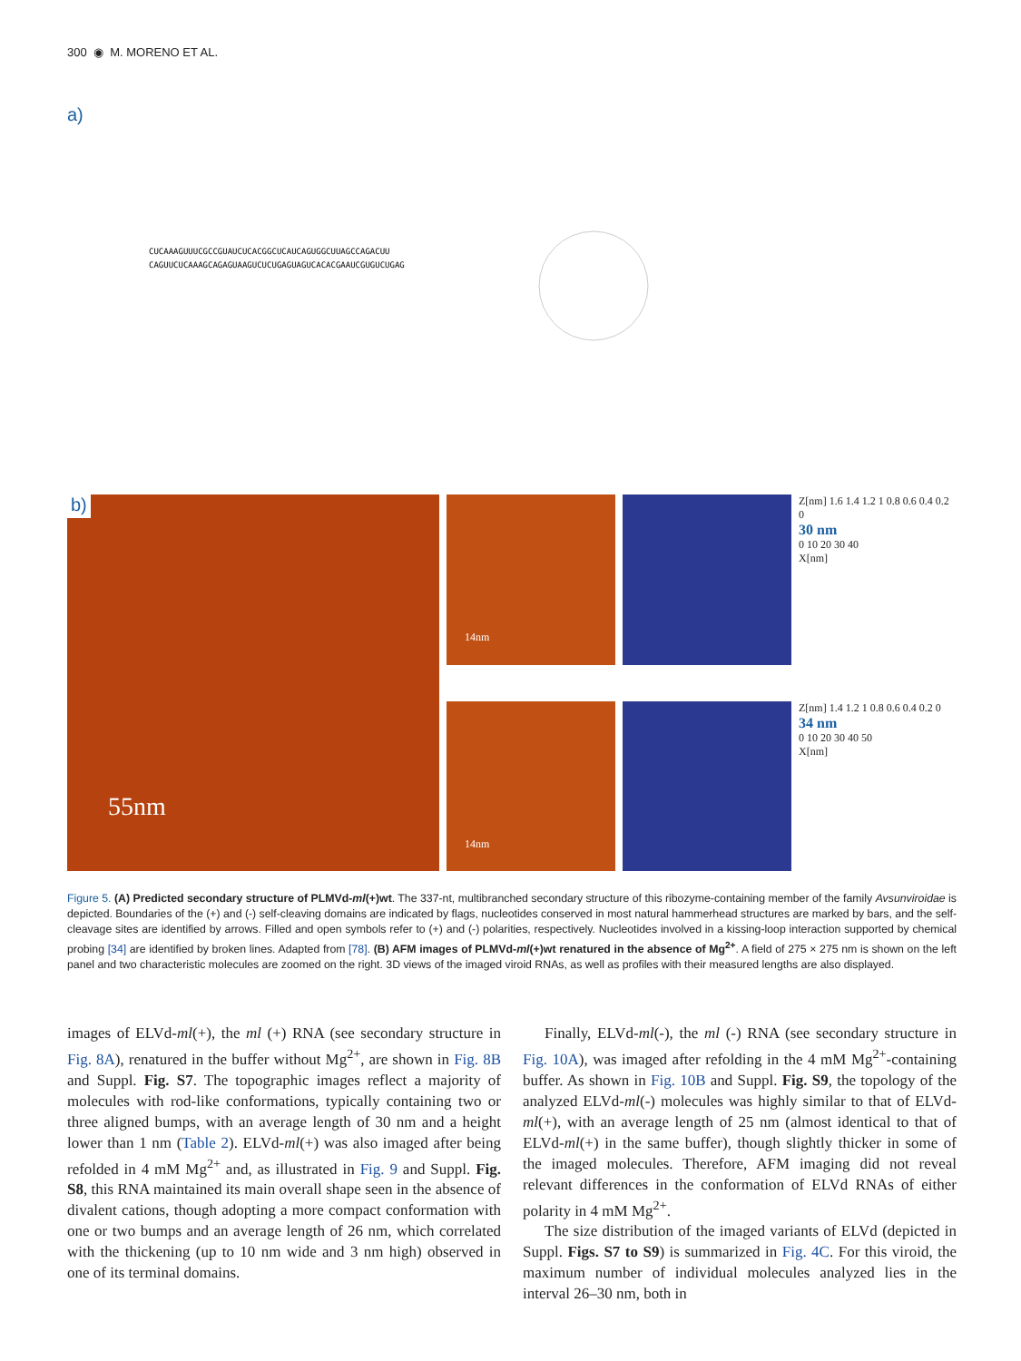300 ◉ M. MORENO ET AL.
a)
CUCAAAGUUUCGCCGUAUCUCACGGCUCAUCAGUGGCUUAGCCAGACUU
CAGUUCUCAAAGCAGAGUAAGUCUCUGAGUAGUCACACGAAUCGUGUCUGAG
b)
55nm
14nm
14nm
Z[nm] 1.6 1.4 1.2 1 0.8 0.6 0.4 0.2 0
30 nm
0 10 20 30 40
X[nm]
Z[nm] 1.4 1.2 1 0.8 0.6 0.4 0.2 0
34 nm
0 10 20 30 40 50
X[nm]
Figure 5. (A) Predicted secondary structure of PLMVd-ml(+)wt. The 337-nt, multibranched secondary structure of this ribozyme-containing member of the family Avsunviroidae is depicted. Boundaries of the (+) and (-) self-cleaving domains are indicated by flags, nucleotides conserved in most natural hammerhead structures are marked by bars, and the self-cleavage sites are identified by arrows. Filled and open symbols refer to (+) and (-) polarities, respectively. Nucleotides involved in a kissing-loop interaction supported by chemical probing [34] are identified by broken lines. Adapted from [78]. (B) AFM images of PLMVd-ml(+)wt renatured in the absence of Mg<sup>2+</sup>. A field of 275 × 275 nm is shown on the left panel and two characteristic molecules are zoomed on the right. 3D views of the imaged viroid RNAs, as well as profiles with their measured lengths are also displayed.
images of ELVd-ml(+), the ml (+) RNA (see secondary structure in Fig. 8A), renatured in the buffer without Mg<sup>2+</sup>, are shown in Fig. 8B and Suppl. Fig. S7. The topographic images reflect a majority of molecules with rod-like conformations, typically containing two or three aligned bumps, with an average length of 30 nm and a height lower than 1 nm (Table 2). ELVd-ml(+) was also imaged after being refolded in 4 mM Mg<sup>2+</sup> and, as illustrated in Fig. 9 and Suppl. Fig. S8, this RNA maintained its main overall shape seen in the absence of divalent cations, though adopting a more compact conformation with one or two bumps and an average length of 26 nm, which correlated with the thickening (up to 10 nm wide and 3 nm high) observed in one of its terminal domains.
Finally, ELVd-ml(-), the ml (-) RNA (see secondary structure in Fig. 10A), was imaged after refolding in the 4 mM Mg<sup>2+</sup>-containing buffer. As shown in Fig. 10B and Suppl. Fig. S9, the topology of the analyzed ELVd-ml(-) molecules was highly similar to that of ELVd-ml(+), with an average length of 25 nm (almost identical to that of ELVd-ml(+) in the same buffer), though slightly thicker in some of the imaged molecules. Therefore, AFM imaging did not reveal relevant differences in the conformation of ELVd RNAs of either polarity in 4 mM Mg<sup>2+</sup>.
The size distribution of the imaged variants of ELVd (depicted in Suppl. Figs. S7 to S9) is summarized in Fig. 4C. For this viroid, the maximum number of individual molecules analyzed lies in the interval 26–30 nm, both in